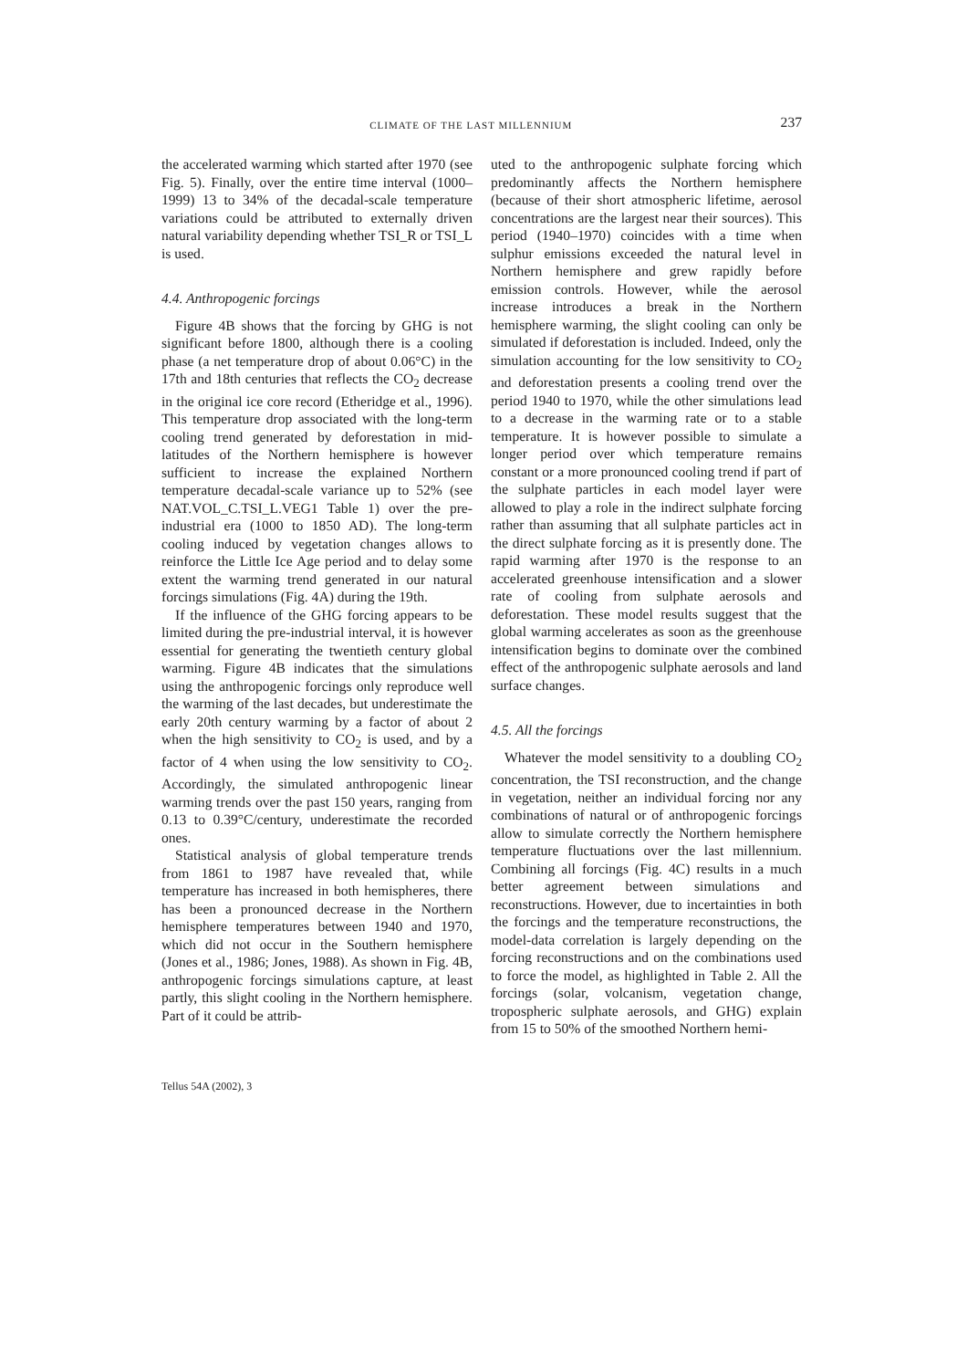CLIMATE OF THE LAST MILLENNIUM 237
the accelerated warming which started after 1970 (see Fig. 5). Finally, over the entire time interval (1000–1999) 13 to 34% of the decadal-scale temperature variations could be attributed to externally driven natural variability depending whether TSI_R or TSI_L is used.
4.4. Anthropogenic forcings
Figure 4B shows that the forcing by GHG is not significant before 1800, although there is a cooling phase (a net temperature drop of about 0.06°C) in the 17th and 18th centuries that reflects the CO<sub>2</sub> decrease in the original ice core record (Etheridge et al., 1996). This temperature drop associated with the long-term cooling trend generated by deforestation in mid-latitudes of the Northern hemisphere is however sufficient to increase the explained Northern temperature decadal-scale variance up to 52% (see NAT.VOL_C.TSI_L.VEG1 Table 1) over the pre-industrial era (1000 to 1850 AD). The long-term cooling induced by vegetation changes allows to reinforce the Little Ice Age period and to delay some extent the warming trend generated in our natural forcings simulations (Fig. 4A) during the 19th.
If the influence of the GHG forcing appears to be limited during the pre-industrial interval, it is however essential for generating the twentieth century global warming. Figure 4B indicates that the simulations using the anthropogenic forcings only reproduce well the warming of the last decades, but underestimate the early 20th century warming by a factor of about 2 when the high sensitivity to CO<sub>2</sub> is used, and by a factor of 4 when using the low sensitivity to CO<sub>2</sub>. Accordingly, the simulated anthropogenic linear warming trends over the past 150 years, ranging from 0.13 to 0.39°C/century, underestimate the recorded ones.
Statistical analysis of global temperature trends from 1861 to 1987 have revealed that, while temperature has increased in both hemispheres, there has been a pronounced decrease in the Northern hemisphere temperatures between 1940 and 1970, which did not occur in the Southern hemisphere (Jones et al., 1986; Jones, 1988). As shown in Fig. 4B, anthropogenic forcings simulations capture, at least partly, this slight cooling in the Northern hemisphere. Part of it could be attrib-
uted to the anthropogenic sulphate forcing which predominantly affects the Northern hemisphere (because of their short atmospheric lifetime, aerosol concentrations are the largest near their sources). This period (1940–1970) coincides with a time when sulphur emissions exceeded the natural level in Northern hemisphere and grew rapidly before emission controls. However, while the aerosol increase introduces a break in the Northern hemisphere warming, the slight cooling can only be simulated if deforestation is included. Indeed, only the simulation accounting for the low sensitivity to CO<sub>2</sub> and deforestation presents a cooling trend over the period 1940 to 1970, while the other simulations lead to a decrease in the warming rate or to a stable temperature. It is however possible to simulate a longer period over which temperature remains constant or a more pronounced cooling trend if part of the sulphate particles in each model layer were allowed to play a role in the indirect sulphate forcing rather than assuming that all sulphate particles act in the direct sulphate forcing as it is presently done. The rapid warming after 1970 is the response to an accelerated greenhouse intensification and a slower rate of cooling from sulphate aerosols and deforestation. These model results suggest that the global warming accelerates as soon as the greenhouse intensification begins to dominate over the combined effect of the anthropogenic sulphate aerosols and land surface changes.
4.5. All the forcings
Whatever the model sensitivity to a doubling CO<sub>2</sub> concentration, the TSI reconstruction, and the change in vegetation, neither an individual forcing nor any combinations of natural or of anthropogenic forcings allow to simulate correctly the Northern hemisphere temperature fluctuations over the last millennium. Combining all forcings (Fig. 4C) results in a much better agreement between simulations and reconstructions. However, due to incertainties in both the forcings and the temperature reconstructions, the model-data correlation is largely depending on the forcing reconstructions and on the combinations used to force the model, as highlighted in Table 2. All the forcings (solar, volcanism, vegetation change, tropospheric sulphate aerosols, and GHG) explain from 15 to 50% of the smoothed Northern hemi-
Tellus 54A (2002), 3